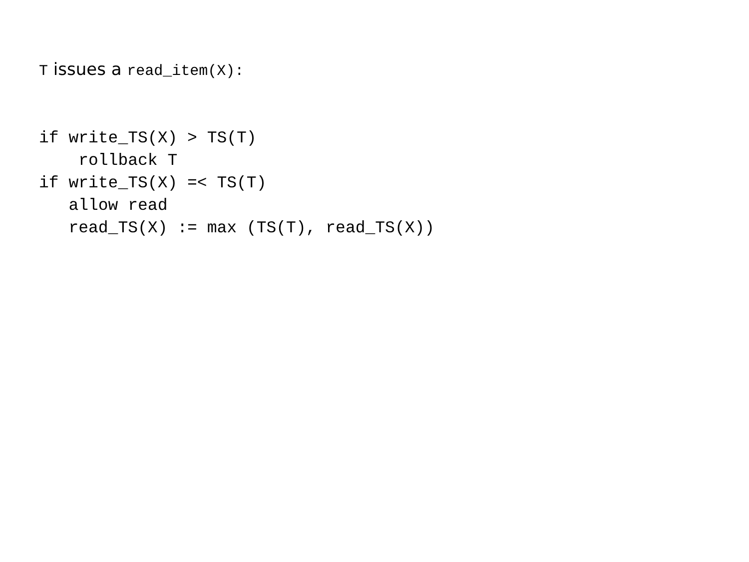T issues a read_item(X):
if write_TS(X) > TS(T)
    rollback T
if write_TS(X) =< TS(T)
   allow read
   read_TS(X) := max (TS(T), read_TS(X))